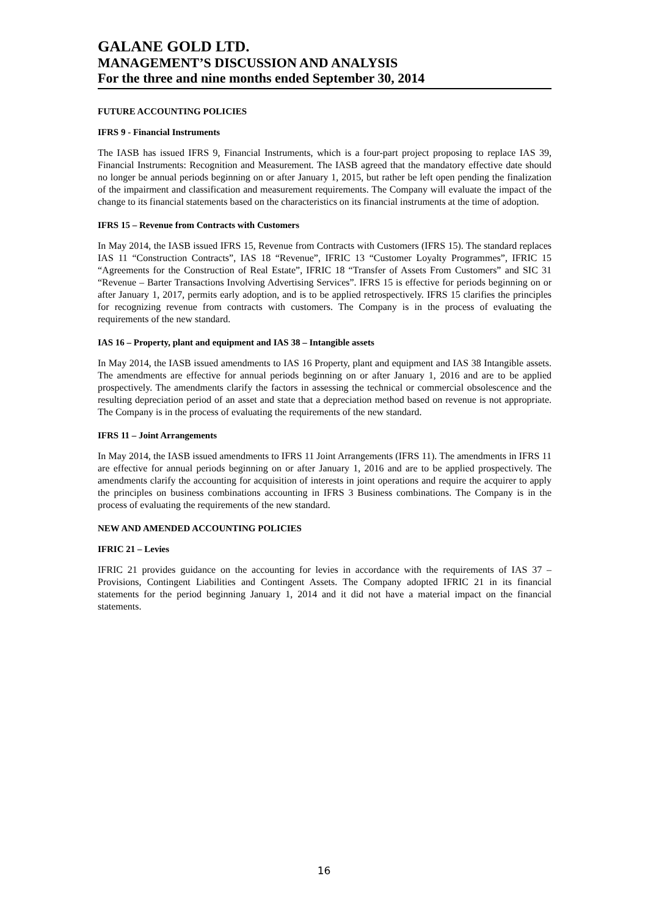GALANE GOLD LTD.
MANAGEMENT’S DISCUSSION AND ANALYSIS
For the three and nine months ended September 30, 2014
FUTURE ACCOUNTING POLICIES
IFRS 9 - Financial Instruments
The IASB has issued IFRS 9, Financial Instruments, which is a four-part project proposing to replace IAS 39, Financial Instruments: Recognition and Measurement. The IASB agreed that the mandatory effective date should no longer be annual periods beginning on or after January 1, 2015, but rather be left open pending the finalization of the impairment and classification and measurement requirements. The Company will evaluate the impact of the change to its financial statements based on the characteristics on its financial instruments at the time of adoption.
IFRS 15 – Revenue from Contracts with Customers
In May 2014, the IASB issued IFRS 15, Revenue from Contracts with Customers (IFRS 15). The standard replaces IAS 11 “Construction Contracts”, IAS 18 “Revenue”, IFRIC 13 “Customer Loyalty Programmes”, IFRIC 15 “Agreements for the Construction of Real Estate”, IFRIC 18 “Transfer of Assets From Customers” and SIC 31 “Revenue – Barter Transactions Involving Advertising Services”. IFRS 15 is effective for periods beginning on or after January 1, 2017, permits early adoption, and is to be applied retrospectively. IFRS 15 clarifies the principles for recognizing revenue from contracts with customers. The Company is in the process of evaluating the requirements of the new standard.
IAS 16 – Property, plant and equipment and IAS 38 – Intangible assets
In May 2014, the IASB issued amendments to IAS 16 Property, plant and equipment and IAS 38 Intangible assets. The amendments are effective for annual periods beginning on or after January 1, 2016 and are to be applied prospectively. The amendments clarify the factors in assessing the technical or commercial obsolescence and the resulting depreciation period of an asset and state that a depreciation method based on revenue is not appropriate. The Company is in the process of evaluating the requirements of the new standard.
IFRS 11 – Joint Arrangements
In May 2014, the IASB issued amendments to IFRS 11 Joint Arrangements (IFRS 11). The amendments in IFRS 11 are effective for annual periods beginning on or after January 1, 2016 and are to be applied prospectively. The amendments clarify the accounting for acquisition of interests in joint operations and require the acquirer to apply the principles on business combinations accounting in IFRS 3 Business combinations. The Company is in the process of evaluating the requirements of the new standard.
NEW AND AMENDED ACCOUNTING POLICIES
IFRIC 21 – Levies
IFRIC 21 provides guidance on the accounting for levies in accordance with the requirements of IAS 37 – Provisions, Contingent Liabilities and Contingent Assets. The Company adopted IFRIC 21 in its financial statements for the period beginning January 1, 2014 and it did not have a material impact on the financial statements.
16